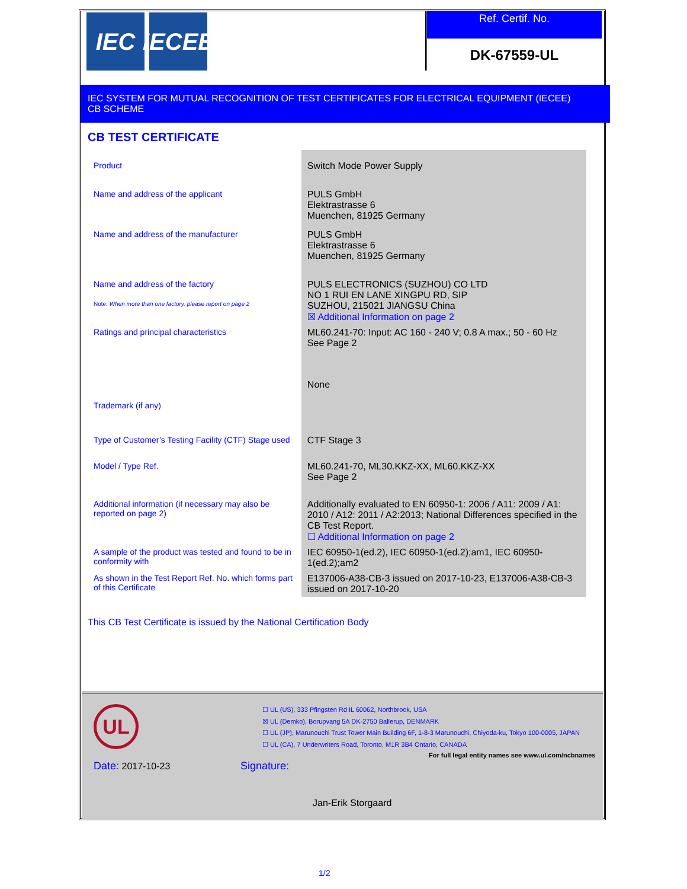IEC IECEE
Ref. Certif. No.
DK-67559-UL
IEC SYSTEM FOR MUTUAL RECOGNITION OF TEST CERTIFICATES FOR ELECTRICAL EQUIPMENT (IECEE)
CB SCHEME
CB TEST CERTIFICATE
| Product | Switch Mode Power Supply |
| Name and address of the applicant | PULS GmbH Elektrastrasse 6 Muenchen, 81925 Germany |
| Name and address of the manufacturer | PULS GmbH Elektrastrasse 6 Muenchen, 81925 Germany |
| Name and address of the factory Note: When more than one factory, please report on page 2 | PULS ELECTRONICS (SUZHOU) CO LTD NO 1 RUI EN LANE XINGPU RD, SIP SUZHOU, 215021 JIANGSU China ☒ Additional Information on page 2 |
| Ratings and principal characteristics | ML60.241-70: Input: AC 160 - 240 V; 0.8 A max.; 50 - 60 Hz See Page 2 |
| Trademark (if any) | None |
| Type of Customer’s Testing Facility (CTF) Stage used | CTF Stage 3 |
| Model / Type Ref. | ML60.241-70, ML30.KKZ-XX, ML60.KKZ-XX See Page 2 |
| Additional information (if necessary may also be reported on page 2) | Additionally evaluated to EN 60950-1: 2006 / A11: 2009 / A1: 2010 / A12: 2011 / A2:2013; National Differences specified in the CB Test Report. ☐ Additional Information on page 2 |
| A sample of the product was tested and found to be in conformity with | IEC 60950-1(ed.2), IEC 60950-1(ed.2);am1, IEC 60950-1(ed.2);am2 |
| As shown in the Test Report Ref. No. which forms part of this Certificate | E137006-A38-CB-3 issued on 2017-10-23, E137006-A38-CB-3 issued on 2017-10-20 |
This CB Test Certificate is issued by the National Certification Body
UL
☐ UL (US), 333 Pfingsten Rd IL 60062, Northbrook, USA
☒ UL (Demko), Borupvang 5A DK-2750 Ballerup, DENMARK
☐ UL (JP), Marunouchi Trust Tower Main Building 6F, 1-8-3 Marunouchi, Chiyoda-ku, Tokyo 100-0005, JAPAN
☐ UL (CA), 7 Underwriters Road, Toronto, M1R 3B4 Ontario, CANADA
For full legal entity names see www.ul.com/ncbnames
Date: 2017-10-23 Signature:
Jan-Erik Storgaard
1/2